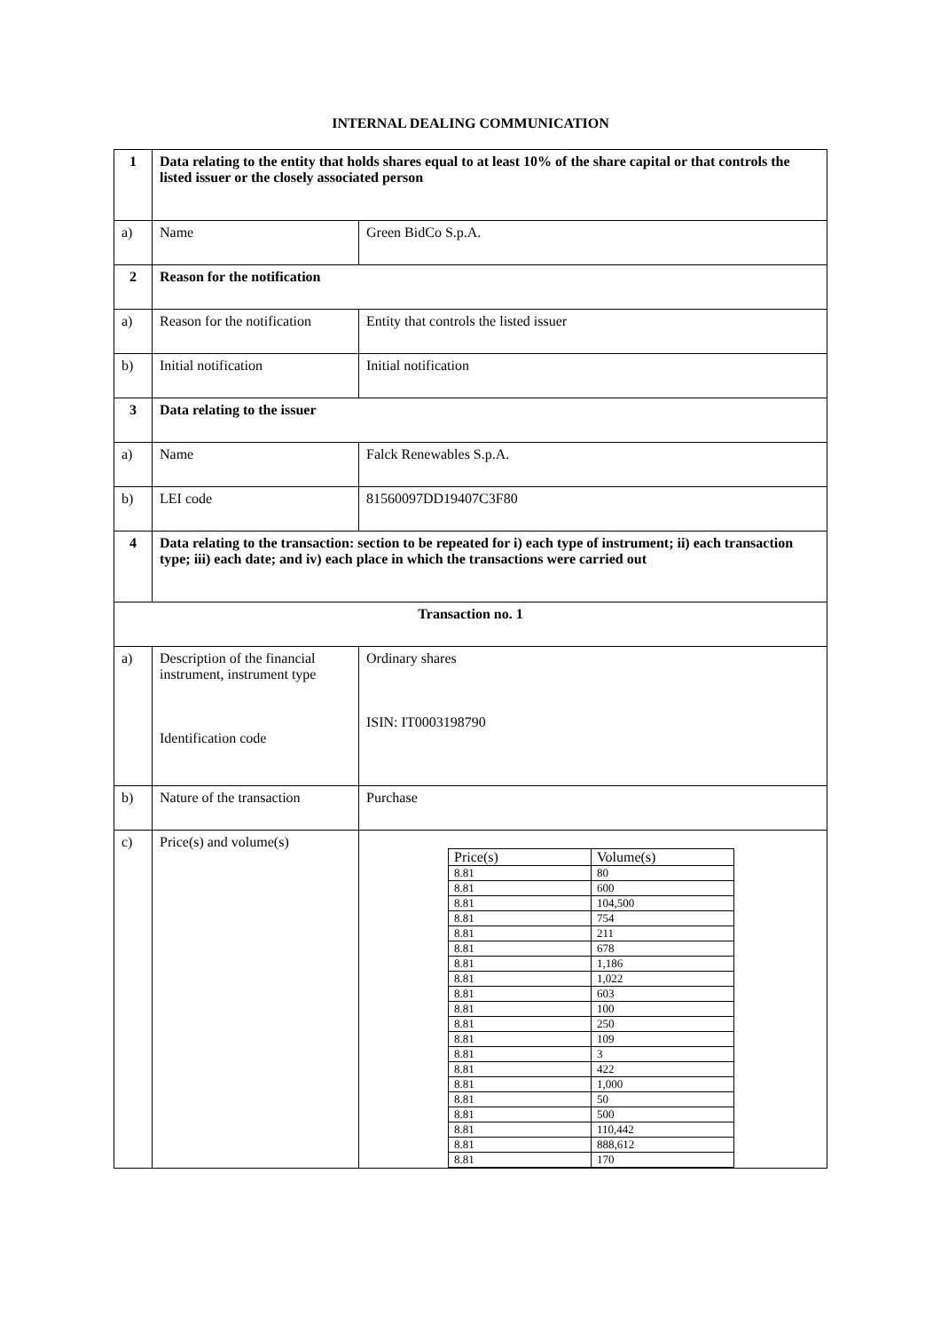INTERNAL DEALING COMMUNICATION
| 1 | Data relating to the entity that holds shares equal to at least 10% of the share capital or that controls the listed issuer or the closely associated person | |
| a) | Name | Green BidCo S.p.A. |
| 2 | Reason for the notification | |
| a) | Reason for the notification | Entity that controls the listed issuer |
| b) | Initial notification | Initial notification |
| 3 | Data relating to the issuer | |
| a) | Name | Falck Renewables S.p.A. |
| b) | LEI code | 81560097DD19407C3F80 |
| 4 | Data relating to the transaction: section to be repeated for i) each type of instrument; ii) each transaction type; iii) each date; and iv) each place in which the transactions were carried out | |
| Transaction no. 1 | | |
| a) | Description of the financial instrument, instrument type Identification code | Ordinary shares ISIN: IT0003198790 |
| b) | Nature of the transaction | Purchase |
| c) | Price(s) and volume(s) | / Price(s) / Volume(s) / / 8.81 / 80 / / 8.81 / 600 / / 8.81 / 104,500 / / 8.81 / 754 / / 8.81 / 211 / / 8.81 / 678 / / 8.81 / 1,186 / / 8.81 / 1,022 / / 8.81 / 603 / / 8.81 / 100 / / 8.81 / 250 / / 8.81 / 109 / / 8.81 / 3 / / 8.81 / 422 / / 8.81 / 1,000 / / 8.81 / 50 / / 8.81 / 500 / / 8.81 / 110,442 / / 8.81 / 888,612 / / 8.81 / 170 / |